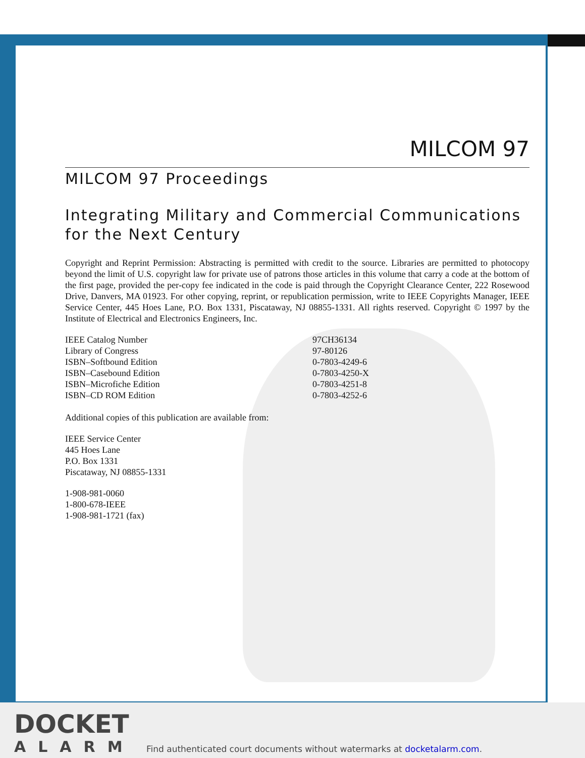MILCOM 97
MILCOM 97 Proceedings
Integrating Military and Commercial Communications for the Next Century
Copyright and Reprint Permission: Abstracting is permitted with credit to the source. Libraries are permitted to photocopy beyond the limit of U.S. copyright law for private use of patrons those articles in this volume that carry a code at the bottom of the first page, provided the per-copy fee indicated in the code is paid through the Copyright Clearance Center, 222 Rosewood Drive, Danvers, MA 01923. For other copying, reprint, or republication permission, write to IEEE Copyrights Manager, IEEE Service Center, 445 Hoes Lane, P.O. Box 1331, Piscataway, NJ 08855-1331. All rights reserved. Copyright © 1997 by the Institute of Electrical and Electronics Engineers, Inc.
IEEE Catalog Number 97CH36134
Library of Congress 97-80126
ISBN–Softbound Edition 0-7803-4249-6
ISBN–Casebound Edition 0-7803-4250-X
ISBN–Microfiche Edition 0-7803-4251-8
ISBN–CD ROM Edition 0-7803-4252-6
Additional copies of this publication are available from:
IEEE Service Center
445 Hoes Lane
P.O. Box 1331
Piscataway, NJ 08855-1331
1-908-981-0060
1-800-678-IEEE
1-908-981-1721 (fax)
DOCKET
ALARM
Find authenticated court documents without watermarks at docketalarm.com.